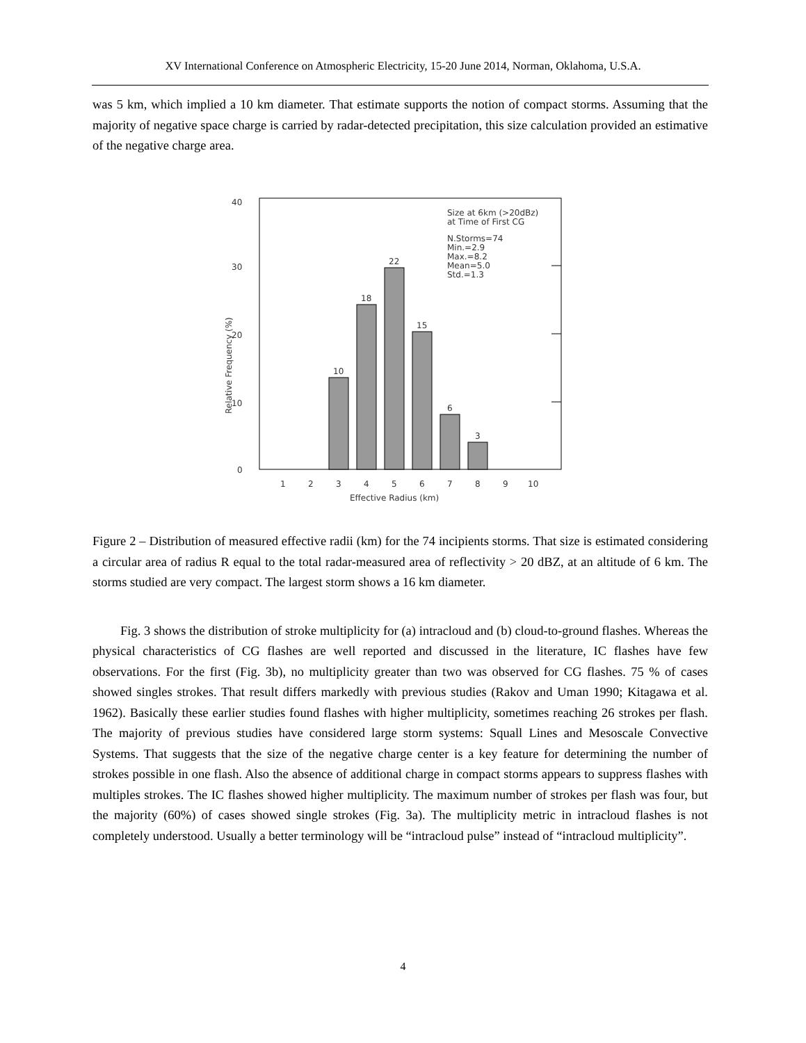XV International Conference on Atmospheric Electricity, 15-20 June 2014, Norman, Oklahoma, U.S.A.
was 5 km, which implied a 10 km diameter. That estimate supports the notion of compact storms. Assuming that the majority of negative space charge is carried by radar-detected precipitation, this size calculation provided an estimative of the negative charge area.
40
30
20
10
0
Relative Frequency (%)
10
18
22
15
6
3
Size at 6km (>20dBz)
at Time of First CG
N.Storms=74
Min.=2.9
Max.=8.2
Mean=5.0
Std.=1.3
1
2
3
4
5
6
7
8
9
10
Effective Radius (km)
Figure 2 – Distribution of measured effective radii (km) for the 74 incipients storms. That size is estimated considering a circular area of radius R equal to the total radar-measured area of reflectivity > 20 dBZ, at an altitude of 6 km. The storms studied are very compact. The largest storm shows a 16 km diameter.
Fig. 3 shows the distribution of stroke multiplicity for (a) intracloud and (b) cloud-to-ground flashes. Whereas the physical characteristics of CG flashes are well reported and discussed in the literature, IC flashes have few observations. For the first (Fig. 3b), no multiplicity greater than two was observed for CG flashes. 75 % of cases showed singles strokes. That result differs markedly with previous studies (Rakov and Uman 1990; Kitagawa et al. 1962). Basically these earlier studies found flashes with higher multiplicity, sometimes reaching 26 strokes per flash. The majority of previous studies have considered large storm systems: Squall Lines and Mesoscale Convective Systems. That suggests that the size of the negative charge center is a key feature for determining the number of strokes possible in one flash. Also the absence of additional charge in compact storms appears to suppress flashes with multiples strokes. The IC flashes showed higher multiplicity. The maximum number of strokes per flash was four, but the majority (60%) of cases showed single strokes (Fig. 3a). The multiplicity metric in intracloud flashes is not completely understood. Usually a better terminology will be “intracloud pulse” instead of “intracloud multiplicity”.
4